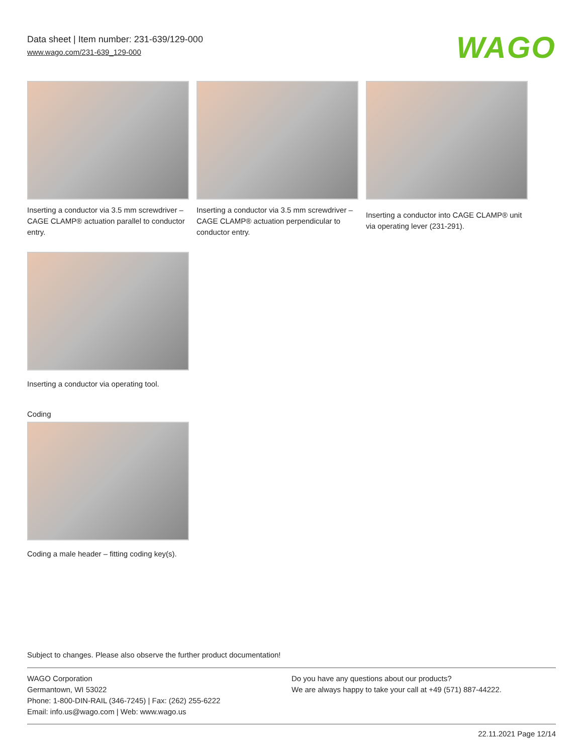Data sheet | Item number: 231-639/129-000
www.wago.com/231-639_129-000
WAGO
Inserting a conductor via 3.5 mm screwdriver – CAGE CLAMP® actuation parallel to conductor entry.
Inserting a conductor via 3.5 mm screwdriver – CAGE CLAMP® actuation perpendicular to conductor entry.
Inserting a conductor into CAGE CLAMP® unit via operating lever (231-291).
Inserting a conductor via operating tool.
Coding
Coding a male header – fitting coding key(s).
Subject to changes. Please also observe the further product documentation!
WAGO Corporation
Germantown, WI 53022
Phone: 1-800-DIN-RAIL (346-7245) | Fax: (262) 255-6222
Email: info.us@wago.com | Web: www.wago.us
Do you have any questions about our products?
We are always happy to take your call at +49 (571) 887-44222.
22.11.2021 Page 12/14